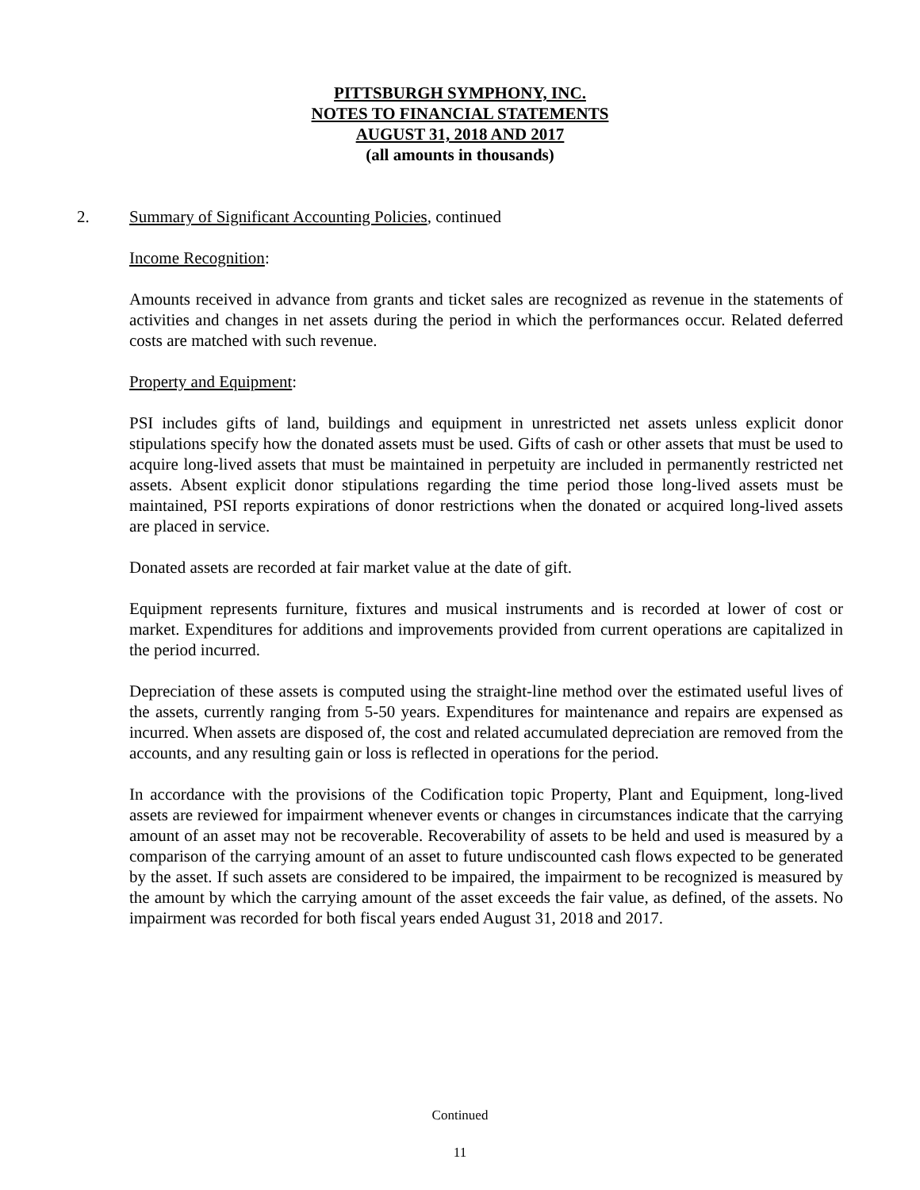PITTSBURGH SYMPHONY, INC.
NOTES TO FINANCIAL STATEMENTS
AUGUST 31, 2018 AND 2017
(all amounts in thousands)
2.
Summary of Significant Accounting Policies, continued
Income Recognition:
Amounts received in advance from grants and ticket sales are recognized as revenue in the statements of activities and changes in net assets during the period in which the performances occur. Related deferred costs are matched with such revenue.
Property and Equipment:
PSI includes gifts of land, buildings and equipment in unrestricted net assets unless explicit donor stipulations specify how the donated assets must be used. Gifts of cash or other assets that must be used to acquire long-lived assets that must be maintained in perpetuity are included in permanently restricted net assets. Absent explicit donor stipulations regarding the time period those long-lived assets must be maintained, PSI reports expirations of donor restrictions when the donated or acquired long-lived assets are placed in service.
Donated assets are recorded at fair market value at the date of gift.
Equipment represents furniture, fixtures and musical instruments and is recorded at lower of cost or market. Expenditures for additions and improvements provided from current operations are capitalized in the period incurred.
Depreciation of these assets is computed using the straight-line method over the estimated useful lives of the assets, currently ranging from 5-50 years. Expenditures for maintenance and repairs are expensed as incurred. When assets are disposed of, the cost and related accumulated depreciation are removed from the accounts, and any resulting gain or loss is reflected in operations for the period.
In accordance with the provisions of the Codification topic Property, Plant and Equipment, long-lived assets are reviewed for impairment whenever events or changes in circumstances indicate that the carrying amount of an asset may not be recoverable. Recoverability of assets to be held and used is measured by a comparison of the carrying amount of an asset to future undiscounted cash flows expected to be generated by the asset. If such assets are considered to be impaired, the impairment to be recognized is measured by the amount by which the carrying amount of the asset exceeds the fair value, as defined, of the assets. No impairment was recorded for both fiscal years ended August 31, 2018 and 2017.
Continued
11